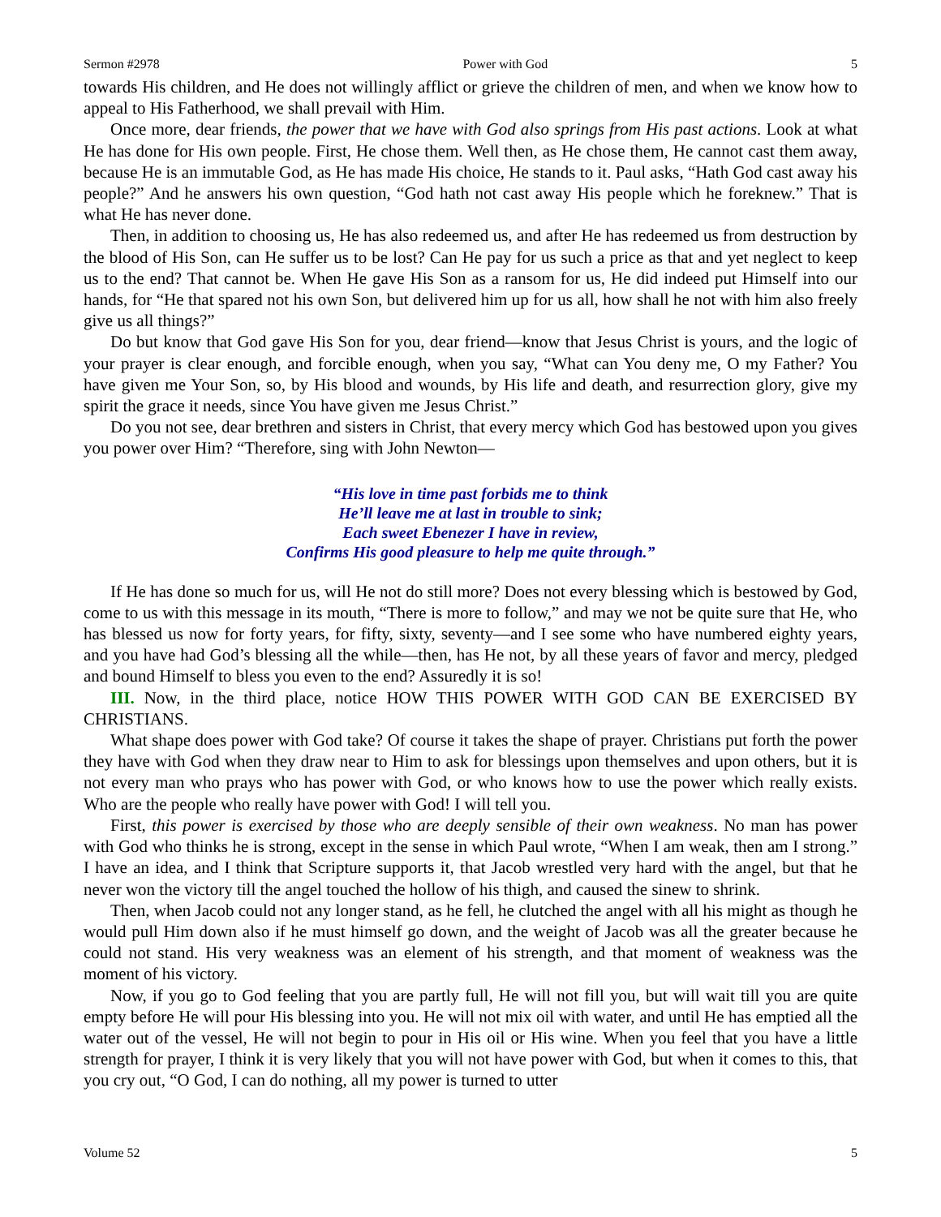Sermon #2978 Power with God 5
towards His children, and He does not willingly afflict or grieve the children of men, and when we know how to appeal to His Fatherhood, we shall prevail with Him.
Once more, dear friends, the power that we have with God also springs from His past actions. Look at what He has done for His own people. First, He chose them. Well then, as He chose them, He cannot cast them away, because He is an immutable God, as He has made His choice, He stands to it. Paul asks, “Hath God cast away his people?” And he answers his own question, “God hath not cast away His people which he foreknew.” That is what He has never done.
Then, in addition to choosing us, He has also redeemed us, and after He has redeemed us from destruction by the blood of His Son, can He suffer us to be lost? Can He pay for us such a price as that and yet neglect to keep us to the end? That cannot be. When He gave His Son as a ransom for us, He did indeed put Himself into our hands, for “He that spared not his own Son, but delivered him up for us all, how shall he not with him also freely give us all things?”
Do but know that God gave His Son for you, dear friend—know that Jesus Christ is yours, and the logic of your prayer is clear enough, and forcible enough, when you say, “What can You deny me, O my Father? You have given me Your Son, so, by His blood and wounds, by His life and death, and resurrection glory, give my spirit the grace it needs, since You have given me Jesus Christ.”
Do you not see, dear brethren and sisters in Christ, that every mercy which God has bestowed upon you gives you power over Him? “Therefore, sing with John Newton—
“His love in time past forbids me to think
He’ll leave me at last in trouble to sink;
Each sweet Ebenezer I have in review,
Confirms His good pleasure to help me quite through.”
If He has done so much for us, will He not do still more? Does not every blessing which is bestowed by God, come to us with this message in its mouth, “There is more to follow,” and may we not be quite sure that He, who has blessed us now for forty years, for fifty, sixty, seventy—and I see some who have numbered eighty years, and you have had God’s blessing all the while—then, has He not, by all these years of favor and mercy, pledged and bound Himself to bless you even to the end? Assuredly it is so!
III. Now, in the third place, notice HOW THIS POWER WITH GOD CAN BE EXERCISED BY CHRISTIANS.
What shape does power with God take? Of course it takes the shape of prayer. Christians put forth the power they have with God when they draw near to Him to ask for blessings upon themselves and upon others, but it is not every man who prays who has power with God, or who knows how to use the power which really exists. Who are the people who really have power with God! I will tell you.
First, this power is exercised by those who are deeply sensible of their own weakness. No man has power with God who thinks he is strong, except in the sense in which Paul wrote, “When I am weak, then am I strong.” I have an idea, and I think that Scripture supports it, that Jacob wrestled very hard with the angel, but that he never won the victory till the angel touched the hollow of his thigh, and caused the sinew to shrink.
Then, when Jacob could not any longer stand, as he fell, he clutched the angel with all his might as though he would pull Him down also if he must himself go down, and the weight of Jacob was all the greater because he could not stand. His very weakness was an element of his strength, and that moment of weakness was the moment of his victory.
Now, if you go to God feeling that you are partly full, He will not fill you, but will wait till you are quite empty before He will pour His blessing into you. He will not mix oil with water, and until He has emptied all the water out of the vessel, He will not begin to pour in His oil or His wine. When you feel that you have a little strength for prayer, I think it is very likely that you will not have power with God, but when it comes to this, that you cry out, “O God, I can do nothing, all my power is turned to utter
Volume 52 5